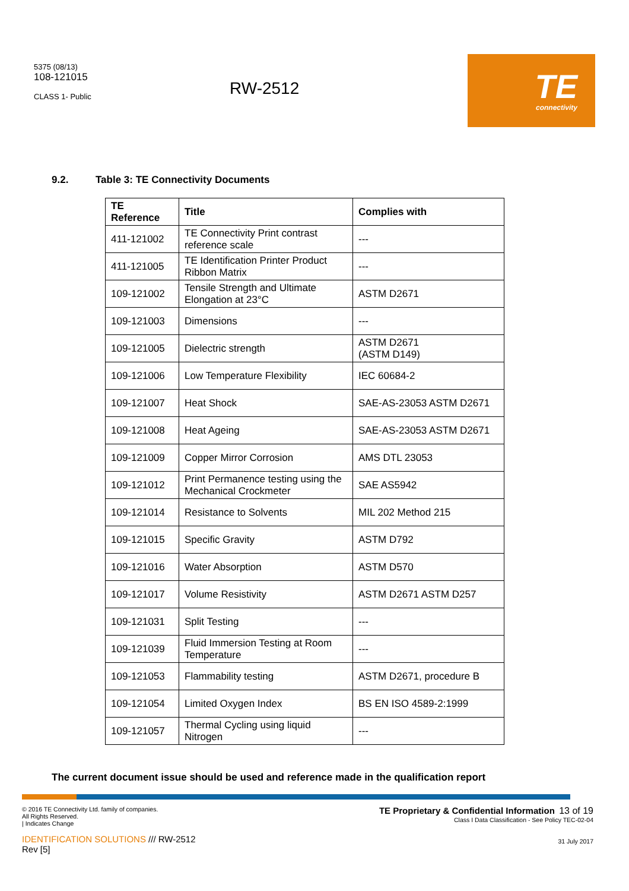5375 (08/13)
108-121015
CLASS 1- Public
RW-2512
TE
connectivity
9.2. Table 3: TE Connectivity Documents
| TE Reference | Title | Complies with |
| --- | --- | --- |
| 411-121002 | TE Connectivity Print contrast reference scale | --- |
| 411-121005 | TE Identification Printer Product Ribbon Matrix | --- |
| 109-121002 | Tensile Strength and Ultimate Elongation at 23°C | ASTM D2671 |
| 109-121003 | Dimensions | --- |
| 109-121005 | Dielectric strength | ASTM D2671 (ASTM D149) |
| 109-121006 | Low Temperature Flexibility | IEC 60684-2 |
| 109-121007 | Heat Shock | SAE-AS-23053 ASTM D2671 |
| 109-121008 | Heat Ageing | SAE-AS-23053 ASTM D2671 |
| 109-121009 | Copper Mirror Corrosion | AMS DTL 23053 |
| 109-121012 | Print Permanence testing using the Mechanical Crockmeter | SAE AS5942 |
| 109-121014 | Resistance to Solvents | MIL 202 Method 215 |
| 109-121015 | Specific Gravity | ASTM D792 |
| 109-121016 | Water Absorption | ASTM D570 |
| 109-121017 | Volume Resistivity | ASTM D2671 ASTM D257 |
| 109-121031 | Split Testing | --- |
| 109-121039 | Fluid Immersion Testing at Room Temperature | --- |
| 109-121053 | Flammability testing | ASTM D2671, procedure B |
| 109-121054 | Limited Oxygen Index | BS EN ISO 4589-2:1999 |
| 109-121057 | Thermal Cycling using liquid Nitrogen | --- |
The current document issue should be used and reference made in the qualification report
© 2016 TE Connectivity Ltd. family of companies.
All Rights Reserved.
| Indicates Change
IDENTIFICATION SOLUTIONS /// RW-2512
Rev [5]
TE Proprietary & Confidential Information 13 of 19
Class I Data Classification - See Policy TEC-02-04
31 July 2017